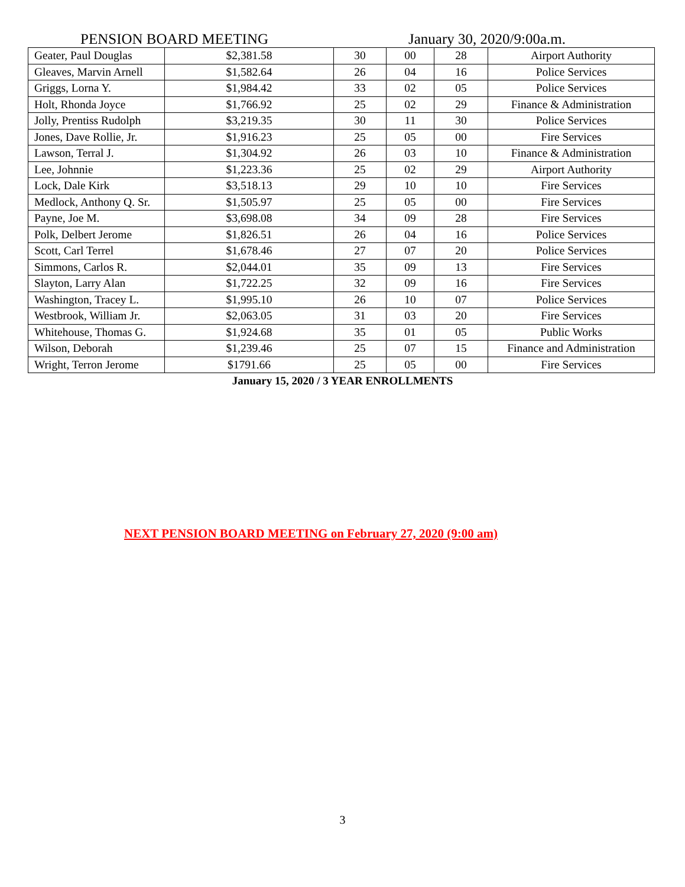PENSION BOARD MEETING January 30, 2020/9:00a.m.
| Geater, Paul Douglas | $2,381.58 | 30 | 00 | 28 | Airport Authority |
| Gleaves, Marvin Arnell | $1,582.64 | 26 | 04 | 16 | Police Services |
| Griggs, Lorna Y. | $1,984.42 | 33 | 02 | 05 | Police Services |
| Holt, Rhonda Joyce | $1,766.92 | 25 | 02 | 29 | Finance & Administration |
| Jolly, Prentiss Rudolph | $3,219.35 | 30 | 11 | 30 | Police Services |
| Jones, Dave Rollie, Jr. | $1,916.23 | 25 | 05 | 00 | Fire Services |
| Lawson, Terral J. | $1,304.92 | 26 | 03 | 10 | Finance & Administration |
| Lee, Johnnie | $1,223.36 | 25 | 02 | 29 | Airport Authority |
| Lock, Dale Kirk | $3,518.13 | 29 | 10 | 10 | Fire Services |
| Medlock, Anthony Q. Sr. | $1,505.97 | 25 | 05 | 00 | Fire Services |
| Payne, Joe M. | $3,698.08 | 34 | 09 | 28 | Fire Services |
| Polk, Delbert Jerome | $1,826.51 | 26 | 04 | 16 | Police Services |
| Scott, Carl Terrel | $1,678.46 | 27 | 07 | 20 | Police Services |
| Simmons, Carlos R. | $2,044.01 | 35 | 09 | 13 | Fire Services |
| Slayton, Larry Alan | $1,722.25 | 32 | 09 | 16 | Fire Services |
| Washington, Tracey L. | $1,995.10 | 26 | 10 | 07 | Police Services |
| Westbrook, William Jr. | $2,063.05 | 31 | 03 | 20 | Fire Services |
| Whitehouse, Thomas G. | $1,924.68 | 35 | 01 | 05 | Public Works |
| Wilson, Deborah | $1,239.46 | 25 | 07 | 15 | Finance and Administration |
| Wright, Terron Jerome | $1791.66 | 25 | 05 | 00 | Fire Services |
January 15, 2020 / 3 YEAR ENROLLMENTS
NEXT PENSION BOARD MEETING on February 27, 2020 (9:00 am)
3